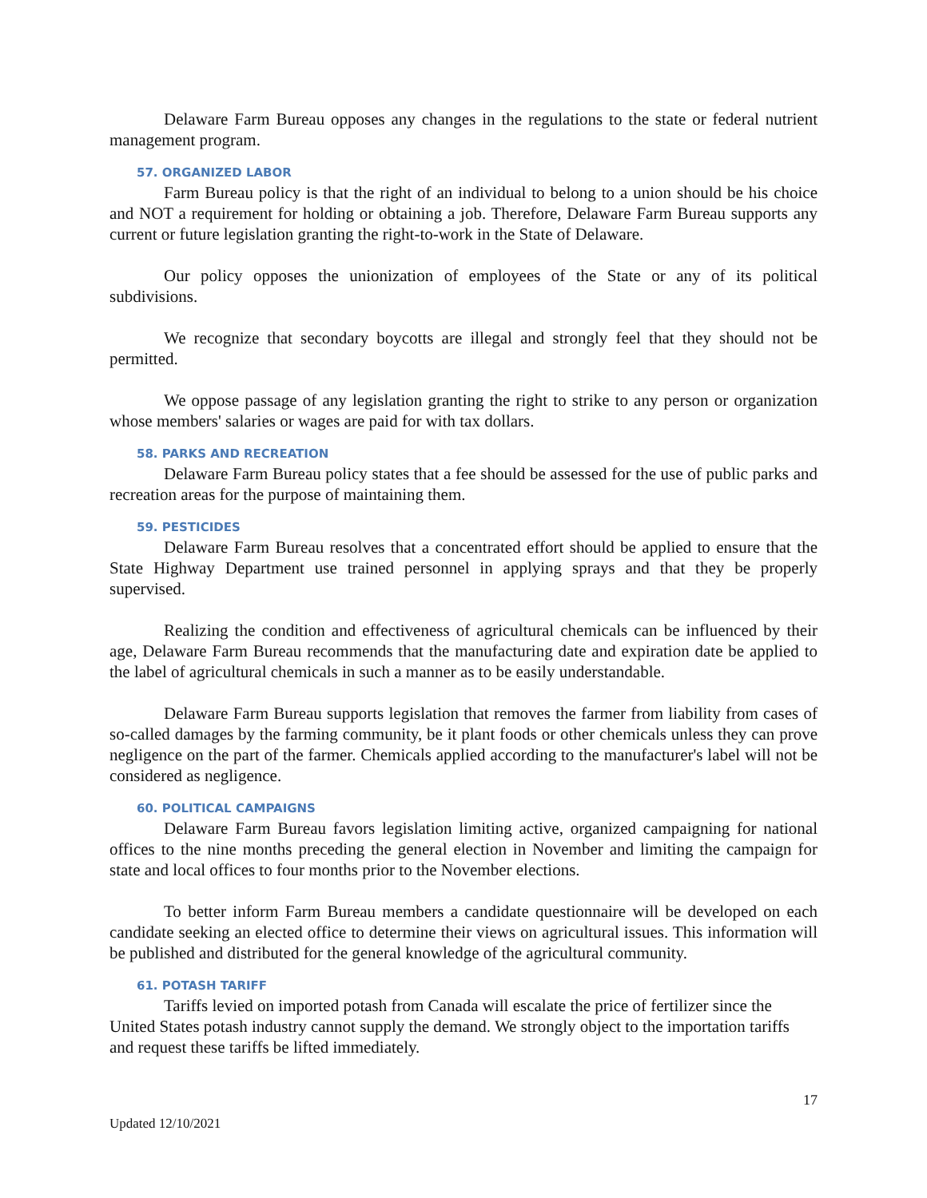Delaware Farm Bureau opposes any changes in the regulations to the state or federal nutrient management program.
57. ORGANIZED LABOR
Farm Bureau policy is that the right of an individual to belong to a union should be his choice and NOT a requirement for holding or obtaining a job. Therefore, Delaware Farm Bureau supports any current or future legislation granting the right-to-work in the State of Delaware.
Our policy opposes the unionization of employees of the State or any of its political subdivisions.
We recognize that secondary boycotts are illegal and strongly feel that they should not be permitted.
We oppose passage of any legislation granting the right to strike to any person or organization whose members' salaries or wages are paid for with tax dollars.
58. PARKS AND RECREATION
Delaware Farm Bureau policy states that a fee should be assessed for the use of public parks and recreation areas for the purpose of maintaining them.
59. PESTICIDES
Delaware Farm Bureau resolves that a concentrated effort should be applied to ensure that the State Highway Department use trained personnel in applying sprays and that they be properly supervised.
Realizing the condition and effectiveness of agricultural chemicals can be influenced by their age, Delaware Farm Bureau recommends that the manufacturing date and expiration date be applied to the label of agricultural chemicals in such a manner as to be easily understandable.
Delaware Farm Bureau supports legislation that removes the farmer from liability from cases of so-called damages by the farming community, be it plant foods or other chemicals unless they can prove negligence on the part of the farmer. Chemicals applied according to the manufacturer's label will not be considered as negligence.
60. POLITICAL CAMPAIGNS
Delaware Farm Bureau favors legislation limiting active, organized campaigning for national offices to the nine months preceding the general election in November and limiting the campaign for state and local offices to four months prior to the November elections.
To better inform Farm Bureau members a candidate questionnaire will be developed on each candidate seeking an elected office to determine their views on agricultural issues. This information will be published and distributed for the general knowledge of the agricultural community.
61. POTASH TARIFF
Tariffs levied on imported potash from Canada will escalate the price of fertilizer since the United States potash industry cannot supply the demand. We strongly object to the importation tariffs and request these tariffs be lifted immediately.
17
Updated 12/10/2021